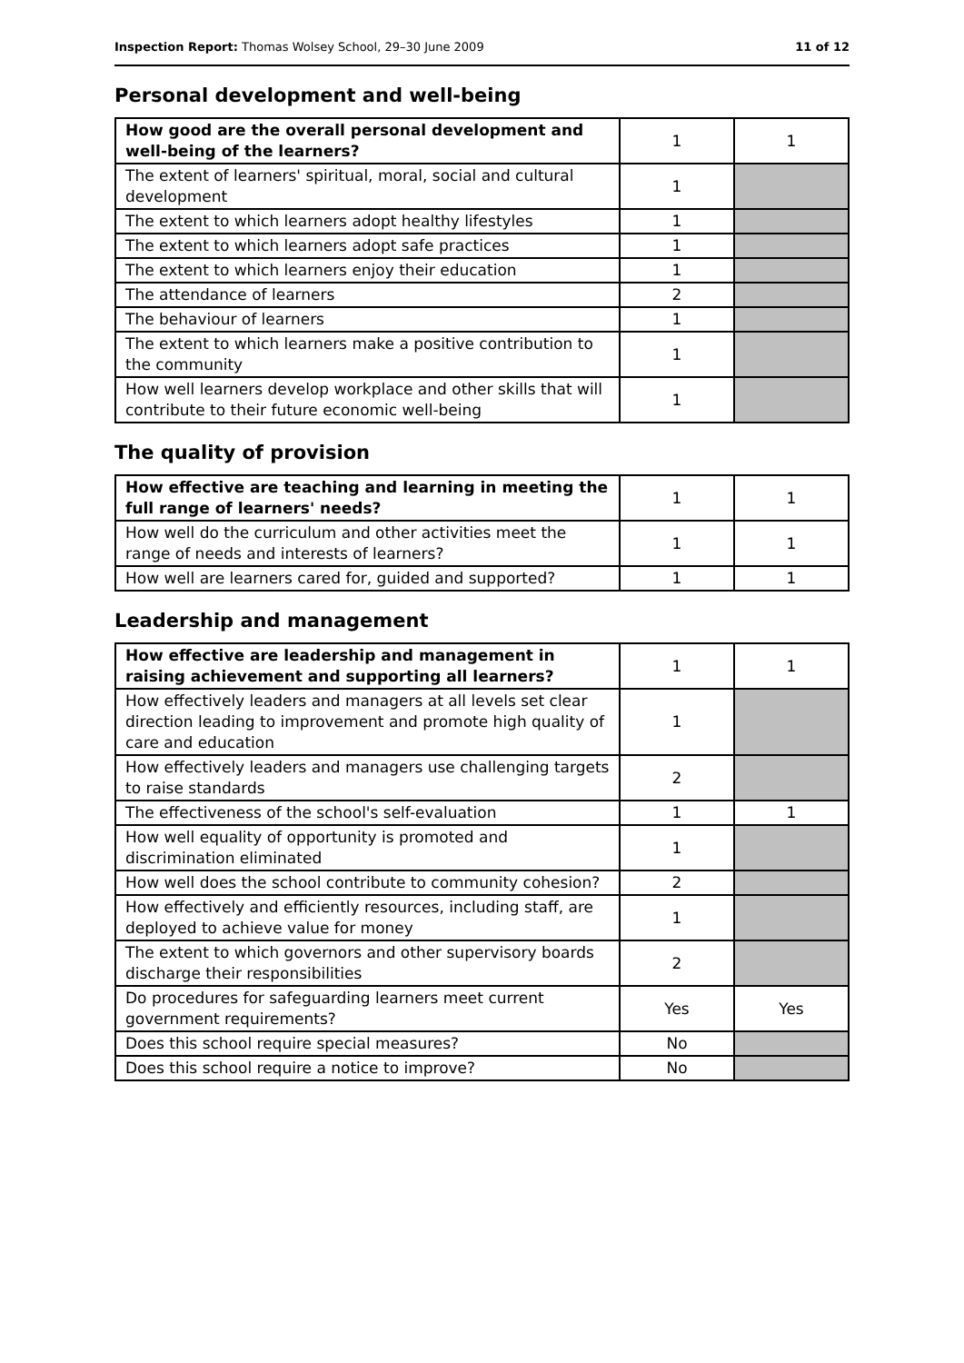Inspection Report: Thomas Wolsey School, 29–30 June 2009 11 of 12
Personal development and well-being
| How good are the overall personal development and well-being of the learners? | 1 | 1 |
| The extent of learners' spiritual, moral, social and cultural development | 1 | |
| The extent to which learners adopt healthy lifestyles | 1 | |
| The extent to which learners adopt safe practices | 1 | |
| The extent to which learners enjoy their education | 1 | |
| The attendance of learners | 2 | |
| The behaviour of learners | 1 | |
| The extent to which learners make a positive contribution to the community | 1 | |
| How well learners develop workplace and other skills that will contribute to their future economic well-being | 1 | |
The quality of provision
| How effective are teaching and learning in meeting the full range of learners' needs? | 1 | 1 |
| How well do the curriculum and other activities meet the range of needs and interests of learners? | 1 | 1 |
| How well are learners cared for, guided and supported? | 1 | 1 |
Leadership and management
| How effective are leadership and management in raising achievement and supporting all learners? | 1 | 1 |
| How effectively leaders and managers at all levels set clear direction leading to improvement and promote high quality of care and education | 1 | |
| How effectively leaders and managers use challenging targets to raise standards | 2 | |
| The effectiveness of the school's self-evaluation | 1 | 1 |
| How well equality of opportunity is promoted and discrimination eliminated | 1 | |
| How well does the school contribute to community cohesion? | 2 | |
| How effectively and efficiently resources, including staff, are deployed to achieve value for money | 1 | |
| The extent to which governors and other supervisory boards discharge their responsibilities | 2 | |
| Do procedures for safeguarding learners meet current government requirements? | Yes | Yes |
| Does this school require special measures? | No | |
| Does this school require a notice to improve? | No | |